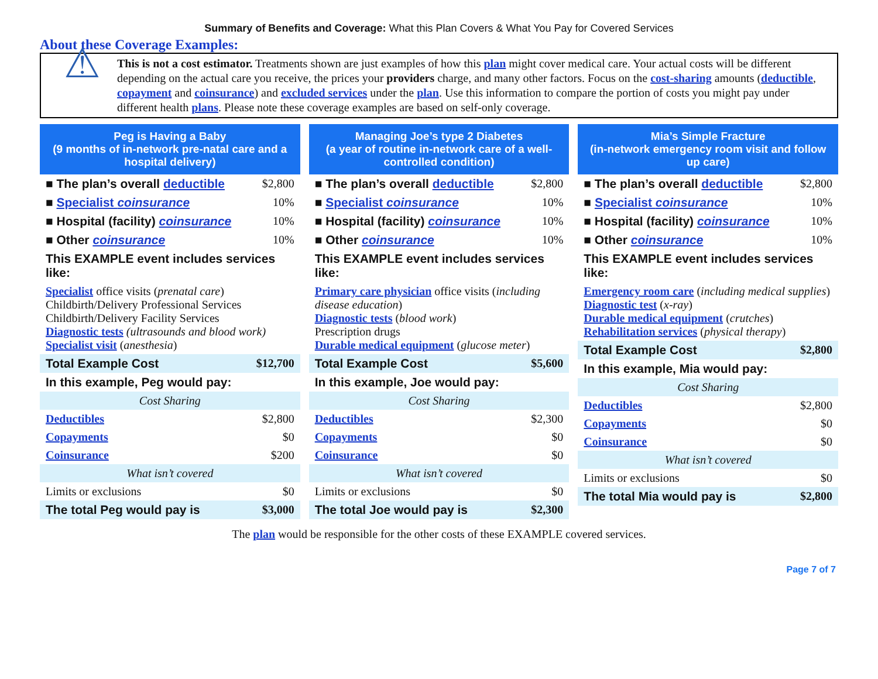Summary of Benefits and Coverage: What this Plan Covers & What You Pay for Covered Services
About these Coverage Examples:
⚠
This is not a cost estimator. Treatments shown are just examples of how this plan might cover medical care. Your actual costs will be different depending on the actual care you receive, the prices your providers charge, and many other factors. Focus on the cost-sharing amounts (deductible, copayment and coinsurance) and excluded services under the plan. Use this information to compare the portion of costs you might pay under different health plans. Please note these coverage examples are based on self-only coverage.
Peg is Having a Baby
(9 months of in-network pre-natal care and a hospital delivery)
| ■ The plan’s overall deductible | $2,800 |
| ■ Specialist coinsurance | 10% |
| ■ Hospital (facility) coinsurance | 10% |
| ■ Other coinsurance | 10% |
| This EXAMPLE event includes services like: | |
| Specialist office visits ( prenatal care ) Childbirth/Delivery Professional Services Childbirth/Delivery Facility Services Diagnostic tests (ultrasounds and blood work) Specialist visit ( anesthesia ) | |
| Total Example Cost | $12,700 |
| In this example, Peg would pay: | |
| Cost Sharing | |
| Deductibles | $2,800 |
| Copayments | $0 |
| Coinsurance | $200 |
| What isn’t covered | |
| Limits or exclusions | $0 |
| The total Peg would pay is | $3,000 |
Managing Joe’s type 2 Diabetes
(a year of routine in-network care of a well-controlled condition)
| ■ The plan’s overall deductible | $2,800 |
| ■ Specialist coinsurance | 10% |
| ■ Hospital (facility) coinsurance | 10% |
| ■ Other coinsurance | 10% |
| This EXAMPLE event includes services like: | |
| Primary care physician office visits ( including disease education ) Diagnostic tests ( blood work ) Prescription drugs Durable medical equipment ( glucose meter ) | |
| Total Example Cost | $5,600 |
| In this example, Joe would pay: | |
| Cost Sharing | |
| Deductibles | $2,300 |
| Copayments | $0 |
| Coinsurance | $0 |
| What isn’t covered | |
| Limits or exclusions | $0 |
| The total Joe would pay is | $2,300 |
Mia’s Simple Fracture
(in-network emergency room visit and follow up care)
| ■ The plan’s overall deductible | $2,800 |
| ■ Specialist coinsurance | 10% |
| ■ Hospital (facility) coinsurance | 10% |
| ■ Other coinsurance | 10% |
| This EXAMPLE event includes services like: | |
| Emergency room care ( including medical supplies ) Diagnostic test ( x-ray ) Durable medical equipment ( crutches ) Rehabilitation services ( physical therapy ) | |
| Total Example Cost | $2,800 |
| In this example, Mia would pay: | |
| Cost Sharing | |
| Deductibles | $2,800 |
| Copayments | $0 |
| Coinsurance | $0 |
| What isn’t covered | |
| Limits or exclusions | $0 |
| The total Mia would pay is | $2,800 |
The plan would be responsible for the other costs of these EXAMPLE covered services.
Page 7 of 7